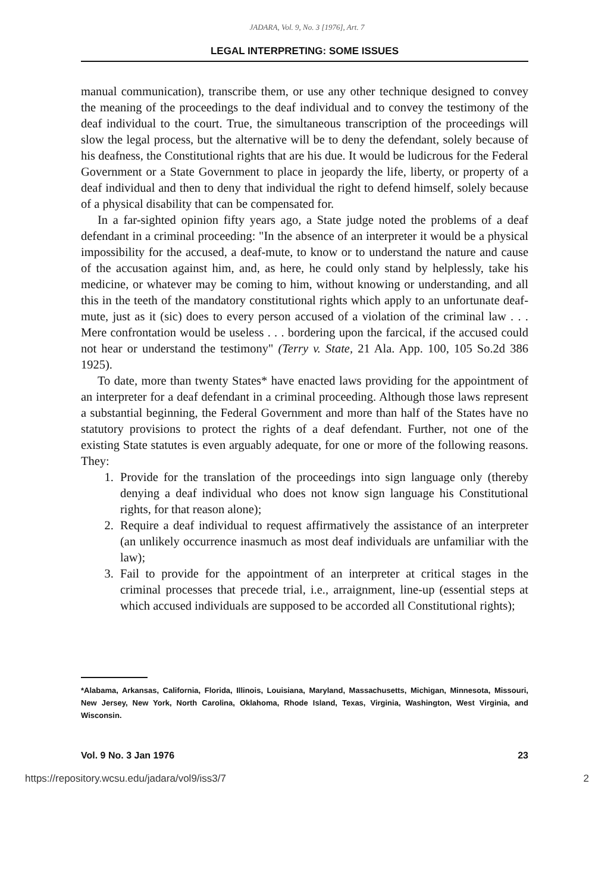JADARA, Vol. 9, No. 3 [1976], Art. 7
LEGAL INTERPRETING: SOME ISSUES
manual communication), transcribe them, or use any other technique designed to convey the meaning of the proceedings to the deaf individual and to convey the testimony of the deaf individual to the court. True, the simultaneous transcription of the proceedings will slow the legal process, but the alternative will be to deny the defendant, solely because of his deafness, the Constitutional rights that are his due. It would be ludicrous for the Federal Government or a State Government to place in jeopardy the life, liberty, or property of a deaf individual and then to deny that individual the right to defend himself, solely because of a physical disability that can be compensated for.
In a far-sighted opinion fifty years ago, a State judge noted the problems of a deaf defendant in a criminal proceeding: "In the absence of an interpreter it would be a physical impossibility for the accused, a deaf-mute, to know or to understand the nature and cause of the accusation against him, and, as here, he could only stand by helplessly, take his medicine, or whatever may be coming to him, without knowing or understanding, and all this in the teeth of the mandatory constitutional rights which apply to an unfortunate deaf-mute, just as it (sic) does to every person accused of a violation of the criminal law . . . Mere confrontation would be useless . . . bordering upon the farcical, if the accused could not hear or understand the testimony" (Terry v. State, 21 Ala. App. 100, 105 So.2d 386 1925).
To date, more than twenty States* have enacted laws providing for the appointment of an interpreter for a deaf defendant in a criminal proceeding. Although those laws represent a substantial beginning, the Federal Government and more than half of the States have no statutory provisions to protect the rights of a deaf defendant. Further, not one of the existing State statutes is even arguably adequate, for one or more of the following reasons. They:
1. Provide for the translation of the proceedings into sign language only (thereby denying a deaf individual who does not know sign language his Constitutional rights, for that reason alone);
2. Require a deaf individual to request affirmatively the assistance of an interpreter (an unlikely occurrence inasmuch as most deaf individuals are unfamiliar with the law);
3. Fail to provide for the appointment of an interpreter at critical stages in the criminal processes that precede trial, i.e., arraignment, line-up (essential steps at which accused individuals are supposed to be accorded all Constitutional rights);
*Alabama, Arkansas, California, Florida, Illinois, Louisiana, Maryland, Massachusetts, Michigan, Minnesota, Missouri, New Jersey, New York, North Carolina, Oklahoma, Rhode Island, Texas, Virginia, Washington, West Virginia, and Wisconsin.
Vol. 9 No. 3 Jan 1976 23
https://repository.wcsu.edu/jadara/vol9/iss3/7 2